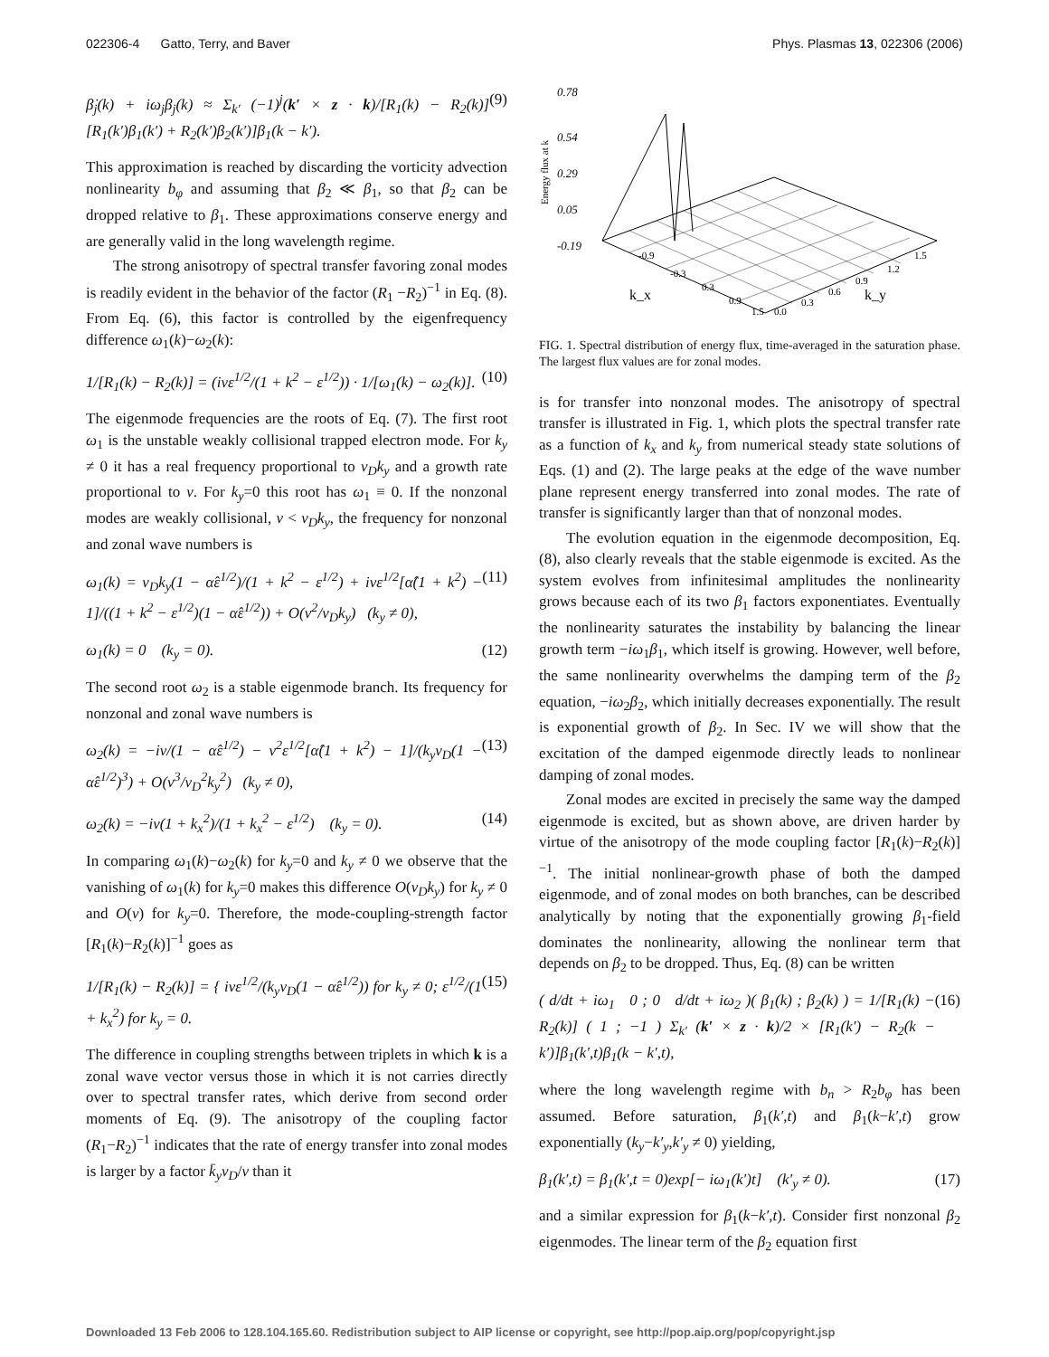022306-4 Gatto, Terry, and Baver Phys. Plasmas 13, 022306 (2006)
β̇<sub>j</sub>(k) + iω<sub>j</sub>β<sub>j</sub>(k) ≈ Σ<sub>k′</sub> (−1)<sup>j</sup>(k′ × z · k)/[R<sub>1</sub>(k) − R<sub>2</sub>(k)] [R<sub>1</sub>(k′)β<sub>1</sub>(k′) + R<sub>2</sub>(k′)β<sub>2</sub>(k′)]β<sub>1</sub>(k − k′). (9)
This approximation is reached by discarding the vorticity advection nonlinearity b<sub>φ</sub> and assuming that β<sub>2</sub> ≪ β<sub>1</sub>, so that β<sub>2</sub> can be dropped relative to β<sub>1</sub>. These approximations conserve energy and are generally valid in the long wavelength regime.
The strong anisotropy of spectral transfer favoring zonal modes is readily evident in the behavior of the factor (R<sub>1</sub> −R<sub>2</sub>)<sup>−1</sup> in Eq. (8). From Eq. (6), this factor is controlled by the eigenfrequency difference ω<sub>1</sub>(k)−ω<sub>2</sub>(k):
1/[R<sub>1</sub>(k) − R<sub>2</sub>(k)] = (iνε<sup>1/2</sup>/(1 + k<sup>2</sup> − ε<sup>1/2</sup>)) · 1/[ω<sub>1</sub>(k) − ω<sub>2</sub>(k)]. (10)
The eigenmode frequencies are the roots of Eq. (7). The first root ω<sub>1</sub> is the unstable weakly collisional trapped electron mode. For k<sub>y</sub> ≠ 0 it has a real frequency proportional to v<sub>D</sub>k<sub>y</sub> and a growth rate proportional to ν. For k<sub>y</sub>=0 this root has ω<sub>1</sub> ≡ 0. If the nonzonal modes are weakly collisional, ν < v<sub>D</sub>k<sub>y</sub>, the frequency for nonzonal and zonal wave numbers is
ω<sub>1</sub>(k) = v<sub>D</sub>k<sub>y</sub>(1 − α̂ε<sup>1/2</sup>)/(1 + k<sup>2</sup> − ε<sup>1/2</sup>) + iνε<sup>1/2</sup>[α̂(1 + k<sup>2</sup>) − 1]/((1 + k<sup>2</sup> − ε<sup>1/2</sup>)(1 − α̂ε<sup>1/2</sup>)) + O(ν<sup>2</sup>/v<sub>D</sub>k<sub>y</sub>) (k<sub>y</sub> ≠ 0), (11)
ω<sub>1</sub>(k) = 0 (k<sub>y</sub> = 0). (12)
The second root ω<sub>2</sub> is a stable eigenmode branch. Its frequency for nonzonal and zonal wave numbers is
ω<sub>2</sub>(k) = −iν/(1 − α̂ε<sup>1/2</sup>) − ν<sup>2</sup>ε<sup>1/2</sup>[α̂(1 + k<sup>2</sup>) − 1]/(k<sub>y</sub>v<sub>D</sub>(1 − α̂ε<sup>1/2</sup>)<sup>3</sup>) + O(ν<sup>3</sup>/v<sub>D</sub><sup>2</sup>k<sub>y</sub><sup>2</sup>) (k<sub>y</sub> ≠ 0), (13)
ω<sub>2</sub>(k) = −iν(1 + k<sub>x</sub><sup>2</sup>)/(1 + k<sub>x</sub><sup>2</sup> − ε<sup>1/2</sup>) (k<sub>y</sub> = 0). (14)
In comparing ω<sub>1</sub>(k)−ω<sub>2</sub>(k) for k<sub>y</sub>=0 and k<sub>y</sub> ≠ 0 we observe that the vanishing of ω<sub>1</sub>(k) for k<sub>y</sub>=0 makes this difference O(v<sub>D</sub>k<sub>y</sub>) for k<sub>y</sub> ≠ 0 and O(ν) for k<sub>y</sub>=0. Therefore, the mode-coupling-strength factor [R<sub>1</sub>(k)−R<sub>2</sub>(k)]<sup>−1</sup> goes as
1/[R<sub>1</sub>(k) − R<sub>2</sub>(k)] = { iνε<sup>1/2</sup>/(k<sub>y</sub>v<sub>D</sub>(1 − α̂ε<sup>1/2</sup>)) for k<sub>y</sub> ≠ 0; ε<sup>1/2</sup>/(1 + k<sub>x</sub><sup>2</sup>) for k<sub>y</sub> = 0. (15)
The difference in coupling strengths between triplets in which k is a zonal wave vector versus those in which it is not carries directly over to spectral transfer rates, which derive from second order moments of Eq. (9). The anisotropy of the coupling factor (R<sub>1</sub>−R<sub>2</sub>)<sup>−1</sup> indicates that the rate of energy transfer into zonal modes is larger by a factor k̄<sub>y</sub>v<sub>D</sub>/ν than it
0.78
0.54
0.29
0.05
-0.19
Energy flux at k
k_x
k_y
-0.9
-0.3
0.3
0.9
1.5
0.0
0.3
0.6
0.9
1.2
1.5
FIG. 1. Spectral distribution of energy flux, time-averaged in the saturation phase. The largest flux values are for zonal modes.
is for transfer into nonzonal modes. The anisotropy of spectral transfer is illustrated in Fig. 1, which plots the spectral transfer rate as a function of k<sub>x</sub> and k<sub>y</sub> from numerical steady state solutions of Eqs. (1) and (2). The large peaks at the edge of the wave number plane represent energy transferred into zonal modes. The rate of transfer is significantly larger than that of nonzonal modes.
The evolution equation in the eigenmode decomposition, Eq. (8), also clearly reveals that the stable eigenmode is excited. As the system evolves from infinitesimal amplitudes the nonlinearity grows because each of its two β<sub>1</sub> factors exponentiates. Eventually the nonlinearity saturates the instability by balancing the linear growth term −iω<sub>1</sub>β<sub>1</sub>, which itself is growing. However, well before, the same nonlinearity overwhelms the damping term of the β<sub>2</sub> equation, −iω<sub>2</sub>β<sub>2</sub>, which initially decreases exponentially. The result is exponential growth of β<sub>2</sub>. In Sec. IV we will show that the excitation of the damped eigenmode directly leads to nonlinear damping of zonal modes.
Zonal modes are excited in precisely the same way the damped eigenmode is excited, but as shown above, are driven harder by virtue of the anisotropy of the mode coupling factor [R<sub>1</sub>(k)−R<sub>2</sub>(k)]<sup>−1</sup>. The initial nonlinear-growth phase of both the damped eigenmode, and of zonal modes on both branches, can be described analytically by noting that the exponentially growing β<sub>1</sub>-field dominates the nonlinearity, allowing the nonlinear term that depends on β<sub>2</sub> to be dropped. Thus, Eq. (8) can be written
( d/dt + iω<sub>1</sub> 0 ; 0 d/dt + iω<sub>2</sub> )( β<sub>1</sub>(k) ; β<sub>2</sub>(k) ) = 1/[R<sub>1</sub>(k) − R<sub>2</sub>(k)] ( 1 ; −1 ) Σ<sub>k′</sub> (k′ × z · k)/2 × [R<sub>1</sub>(k′) − R<sub>2</sub>(k − k′)]β<sub>1</sub>(k′,t)β<sub>1</sub>(k − k′,t), (16)
where the long wavelength regime with b<sub>n</sub> > R<sub>2</sub>b<sub>φ</sub> has been assumed. Before saturation, β<sub>1</sub>(k′,t) and β<sub>1</sub>(k−k′,t) grow exponentially (k<sub>y</sub>−k′<sub>y</sub>,k′<sub>y</sub> ≠ 0) yielding,
β<sub>1</sub>(k′,t) = β<sub>1</sub>(k′,t = 0)exp[− iω<sub>1</sub>(k′)t] (k′<sub>y</sub> ≠ 0). (17)
and a similar expression for β<sub>1</sub>(k−k′,t). Consider first nonzonal β<sub>2</sub> eigenmodes. The linear term of the β<sub>2</sub> equation first
Downloaded 13 Feb 2006 to 128.104.165.60. Redistribution subject to AIP license or copyright, see http://pop.aip.org/pop/copyright.jsp